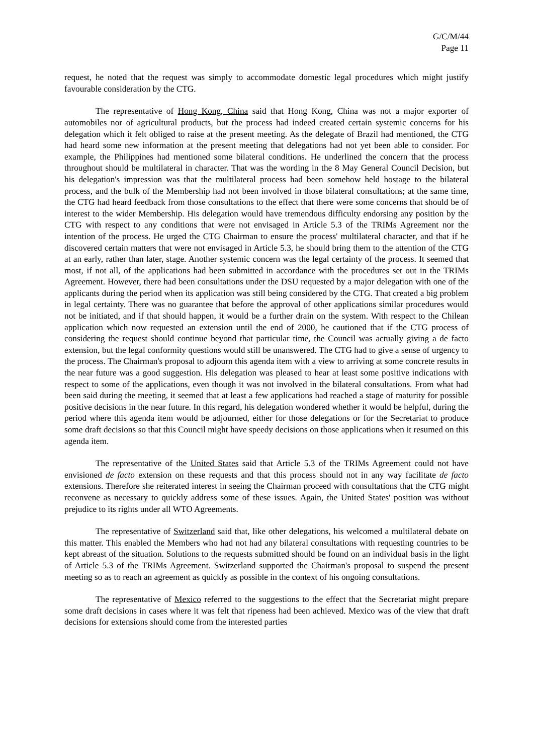G/C/M/44
Page 11
request, he noted that the request was simply to accommodate domestic legal procedures which might justify favourable consideration by the CTG.
The representative of Hong Kong, China said that Hong Kong, China was not a major exporter of automobiles nor of agricultural products, but the process had indeed created certain systemic concerns for his delegation which it felt obliged to raise at the present meeting. As the delegate of Brazil had mentioned, the CTG had heard some new information at the present meeting that delegations had not yet been able to consider. For example, the Philippines had mentioned some bilateral conditions. He underlined the concern that the process throughout should be multilateral in character. That was the wording in the 8 May General Council Decision, but his delegation's impression was that the multilateral process had been somehow held hostage to the bilateral process, and the bulk of the Membership had not been involved in those bilateral consultations; at the same time, the CTG had heard feedback from those consultations to the effect that there were some concerns that should be of interest to the wider Membership. His delegation would have tremendous difficulty endorsing any position by the CTG with respect to any conditions that were not envisaged in Article 5.3 of the TRIMs Agreement nor the intention of the process. He urged the CTG Chairman to ensure the process' multilateral character, and that if he discovered certain matters that were not envisaged in Article 5.3, he should bring them to the attention of the CTG at an early, rather than later, stage. Another systemic concern was the legal certainty of the process. It seemed that most, if not all, of the applications had been submitted in accordance with the procedures set out in the TRIMs Agreement. However, there had been consultations under the DSU requested by a major delegation with one of the applicants during the period when its application was still being considered by the CTG. That created a big problem in legal certainty. There was no guarantee that before the approval of other applications similar procedures would not be initiated, and if that should happen, it would be a further drain on the system. With respect to the Chilean application which now requested an extension until the end of 2000, he cautioned that if the CTG process of considering the request should continue beyond that particular time, the Council was actually giving a de facto extension, but the legal conformity questions would still be unanswered. The CTG had to give a sense of urgency to the process. The Chairman's proposal to adjourn this agenda item with a view to arriving at some concrete results in the near future was a good suggestion. His delegation was pleased to hear at least some positive indications with respect to some of the applications, even though it was not involved in the bilateral consultations. From what had been said during the meeting, it seemed that at least a few applications had reached a stage of maturity for possible positive decisions in the near future. In this regard, his delegation wondered whether it would be helpful, during the period where this agenda item would be adjourned, either for those delegations or for the Secretariat to produce some draft decisions so that this Council might have speedy decisions on those applications when it resumed on this agenda item.
The representative of the United States said that Article 5.3 of the TRIMs Agreement could not have envisioned de facto extension on these requests and that this process should not in any way facilitate de facto extensions. Therefore she reiterated interest in seeing the Chairman proceed with consultations that the CTG might reconvene as necessary to quickly address some of these issues. Again, the United States' position was without prejudice to its rights under all WTO Agreements.
The representative of Switzerland said that, like other delegations, his welcomed a multilateral debate on this matter. This enabled the Members who had not had any bilateral consultations with requesting countries to be kept abreast of the situation. Solutions to the requests submitted should be found on an individual basis in the light of Article 5.3 of the TRIMs Agreement. Switzerland supported the Chairman's proposal to suspend the present meeting so as to reach an agreement as quickly as possible in the context of his ongoing consultations.
The representative of Mexico referred to the suggestions to the effect that the Secretariat might prepare some draft decisions in cases where it was felt that ripeness had been achieved. Mexico was of the view that draft decisions for extensions should come from the interested parties